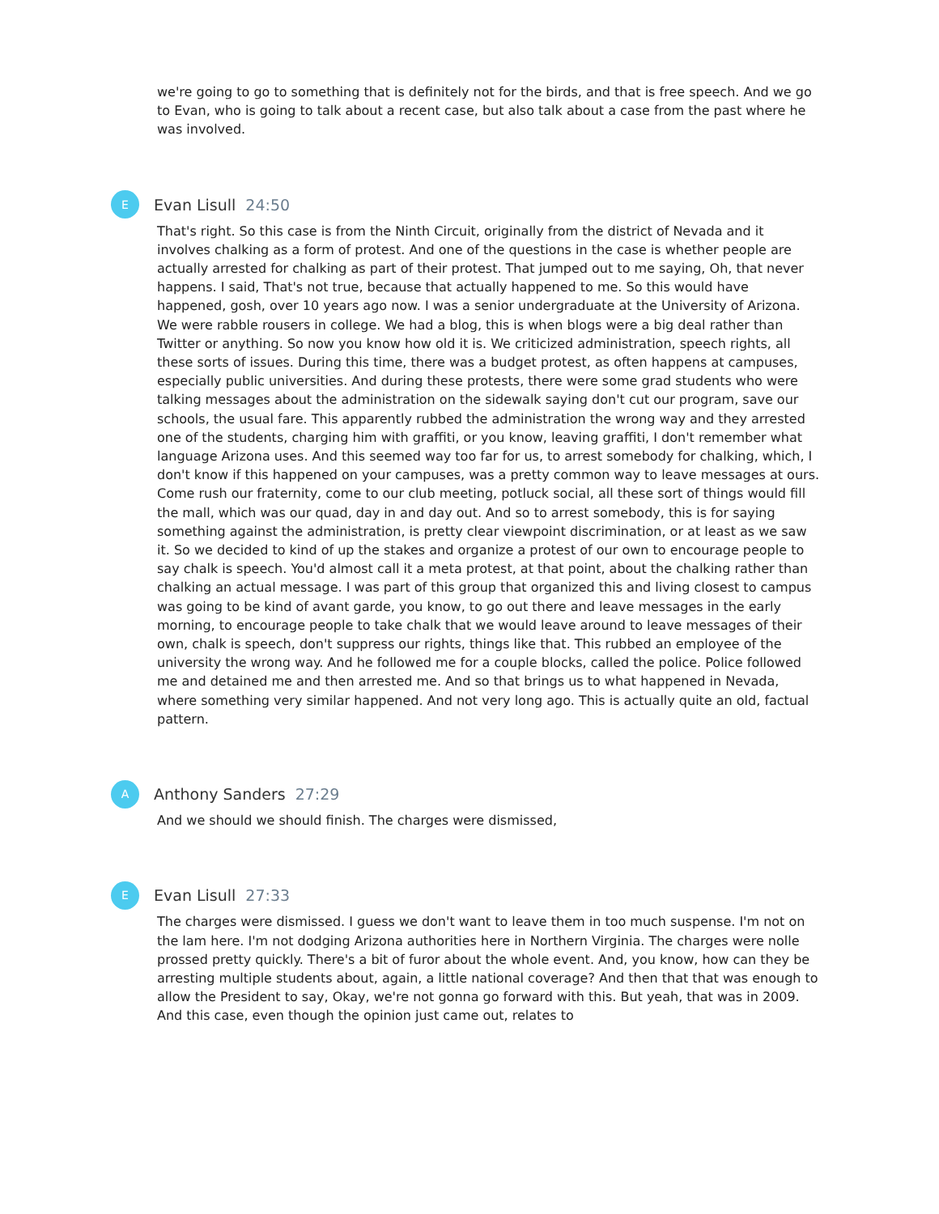we're going to go to something that is definitely not for the birds, and that is free speech. And we go to Evan, who is going to talk about a recent case, but also talk about a case from the past where he was involved.
E
Evan Lisull 24:50
That's right. So this case is from the Ninth Circuit, originally from the district of Nevada and it involves chalking as a form of protest. And one of the questions in the case is whether people are actually arrested for chalking as part of their protest. That jumped out to me saying, Oh, that never happens. I said, That's not true, because that actually happened to me. So this would have happened, gosh, over 10 years ago now. I was a senior undergraduate at the University of Arizona. We were rabble rousers in college. We had a blog, this is when blogs were a big deal rather than Twitter or anything. So now you know how old it is. We criticized administration, speech rights, all these sorts of issues. During this time, there was a budget protest, as often happens at campuses, especially public universities. And during these protests, there were some grad students who were talking messages about the administration on the sidewalk saying don't cut our program, save our schools, the usual fare. This apparently rubbed the administration the wrong way and they arrested one of the students, charging him with graffiti, or you know, leaving graffiti, I don't remember what language Arizona uses. And this seemed way too far for us, to arrest somebody for chalking, which, I don't know if this happened on your campuses, was a pretty common way to leave messages at ours. Come rush our fraternity, come to our club meeting, potluck social, all these sort of things would fill the mall, which was our quad, day in and day out. And so to arrest somebody, this is for saying something against the administration, is pretty clear viewpoint discrimination, or at least as we saw it. So we decided to kind of up the stakes and organize a protest of our own to encourage people to say chalk is speech. You'd almost call it a meta protest, at that point, about the chalking rather than chalking an actual message. I was part of this group that organized this and living closest to campus was going to be kind of avant garde, you know, to go out there and leave messages in the early morning, to encourage people to take chalk that we would leave around to leave messages of their own, chalk is speech, don't suppress our rights, things like that. This rubbed an employee of the university the wrong way. And he followed me for a couple blocks, called the police. Police followed me and detained me and then arrested me. And so that brings us to what happened in Nevada, where something very similar happened. And not very long ago. This is actually quite an old, factual pattern.
A
Anthony Sanders 27:29
And we should we should finish. The charges were dismissed,
E
Evan Lisull 27:33
The charges were dismissed. I guess we don't want to leave them in too much suspense. I'm not on the lam here. I'm not dodging Arizona authorities here in Northern Virginia. The charges were nolle prossed pretty quickly. There's a bit of furor about the whole event. And, you know, how can they be arresting multiple students about, again, a little national coverage? And then that that was enough to allow the President to say, Okay, we're not gonna go forward with this. But yeah, that was in 2009. And this case, even though the opinion just came out, relates to